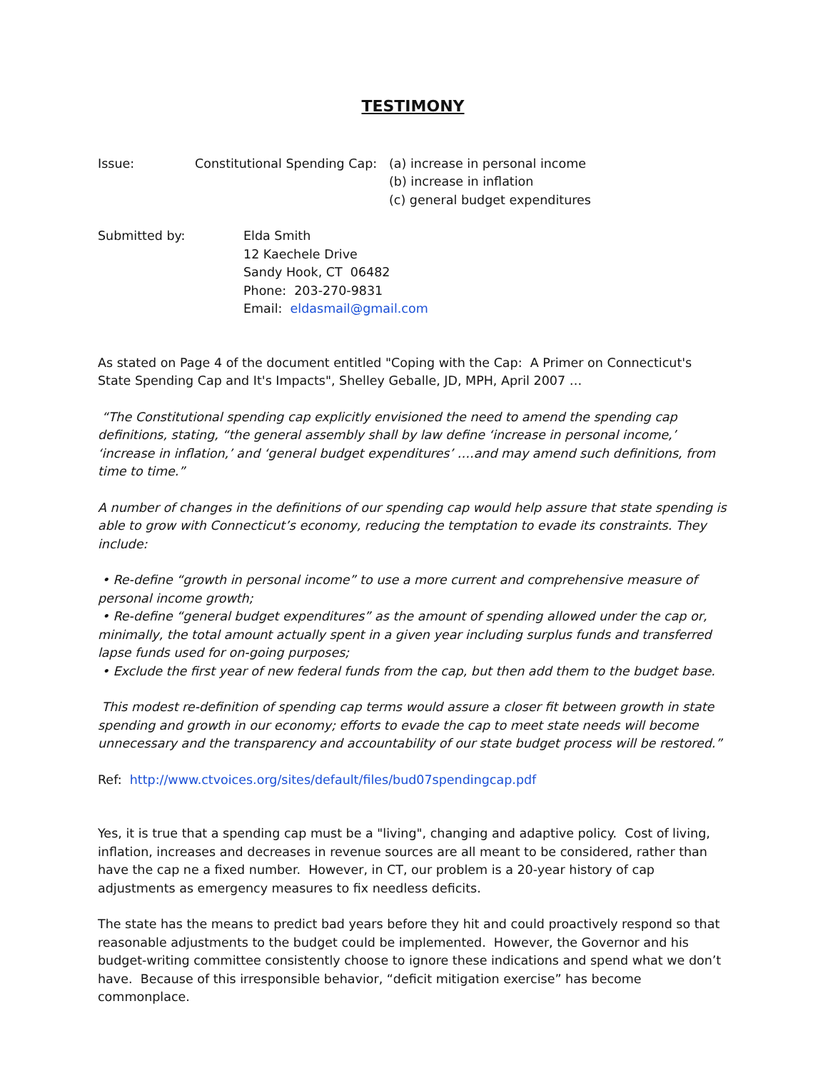TESTIMONY
Issue: Constitutional Spending Cap:
(a) increase in personal income
(b) increase in inflation
(c) general budget expenditures
Submitted by: Elda Smith
12 Kaechele Drive
Sandy Hook, CT 06482
Phone: 203-270-9831
Email: eldasmail@gmail.com
As stated on Page 4 of the document entitled "Coping with the Cap: A Primer on Connecticut's State Spending Cap and It's Impacts", Shelley Geballe, JD, MPH, April 2007 …
“The Constitutional spending cap explicitly envisioned the need to amend the spending cap definitions, stating, “the general assembly shall by law define ‘increase in personal income,’ ‘increase in inflation,’ and ‘general budget expenditures’ ….and may amend such definitions, from time to time.”
A number of changes in the definitions of our spending cap would help assure that state spending is able to grow with Connecticut’s economy, reducing the temptation to evade its constraints. They include:
• Re-define “growth in personal income” to use a more current and comprehensive measure of personal income growth;
• Re-define “general budget expenditures” as the amount of spending allowed under the cap or, minimally, the total amount actually spent in a given year including surplus funds and transferred lapse funds used for on-going purposes;
• Exclude the first year of new federal funds from the cap, but then add them to the budget base.
This modest re-definition of spending cap terms would assure a closer fit between growth in state spending and growth in our economy; efforts to evade the cap to meet state needs will become unnecessary and the transparency and accountability of our state budget process will be restored.”
Ref: http://www.ctvoices.org/sites/default/files/bud07spendingcap.pdf
Yes, it is true that a spending cap must be a "living", changing and adaptive policy. Cost of living, inflation, increases and decreases in revenue sources are all meant to be considered, rather than have the cap ne a fixed number. However, in CT, our problem is a 20-year history of cap adjustments as emergency measures to fix needless deficits.
The state has the means to predict bad years before they hit and could proactively respond so that reasonable adjustments to the budget could be implemented. However, the Governor and his budget-writing committee consistently choose to ignore these indications and spend what we don’t have. Because of this irresponsible behavior, “deficit mitigation exercise” has become commonplace.